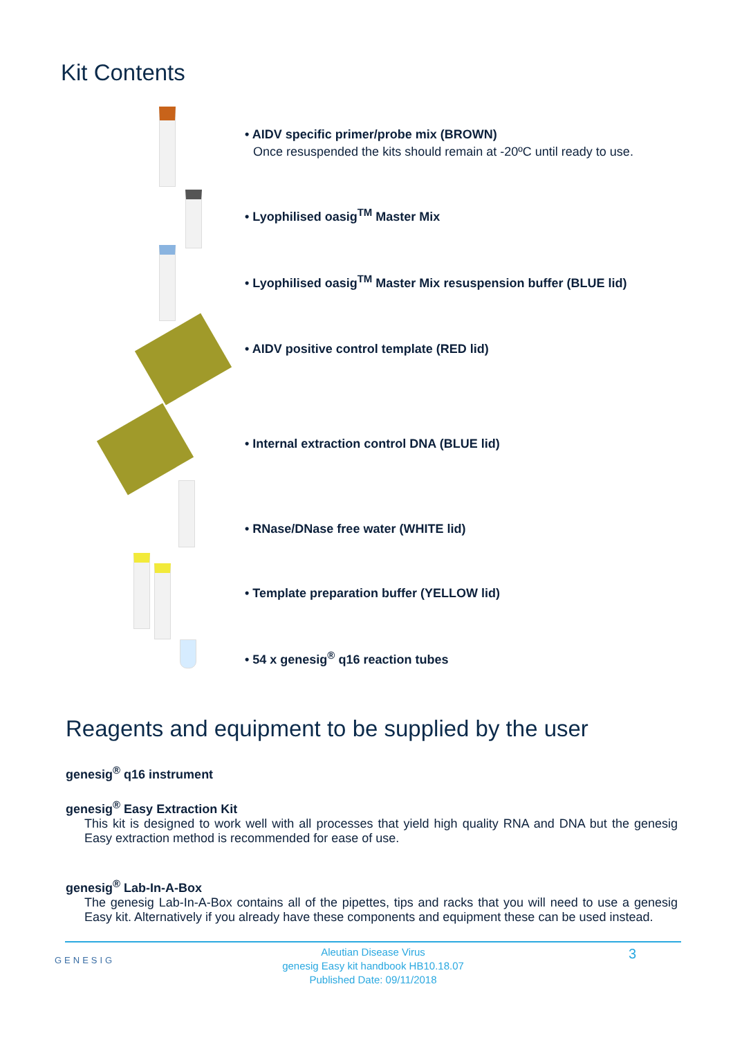Kit Contents
• AIDV specific primer/probe mix (BROWN)
Once resuspended the kits should remain at -20ºC until ready to use.
• Lyophilised oasig<sup>TM</sup> Master Mix
• Lyophilised oasig<sup>TM</sup> Master Mix resuspension buffer (BLUE lid)
• AIDV positive control template (RED lid)
• Internal extraction control DNA (BLUE lid)
• RNase/DNase free water (WHITE lid)
• Template preparation buffer (YELLOW lid)
• 54 x genesig<sup>®</sup> q16 reaction tubes
Reagents and equipment to be supplied by the user
genesig<sup>®</sup> q16 instrument
genesig<sup>®</sup> Easy Extraction Kit
This kit is designed to work well with all processes that yield high quality RNA and DNA but the genesig Easy extraction method is recommended for ease of use.
genesig<sup>®</sup> Lab-In-A-Box
The genesig Lab-In-A-Box contains all of the pipettes, tips and racks that you will need to use a genesig Easy kit. Alternatively if you already have these components and equipment these can be used instead.
GENESIG
Aleutian Disease Virus
genesig Easy kit handbook HB10.18.07
Published Date: 09/11/2018
3